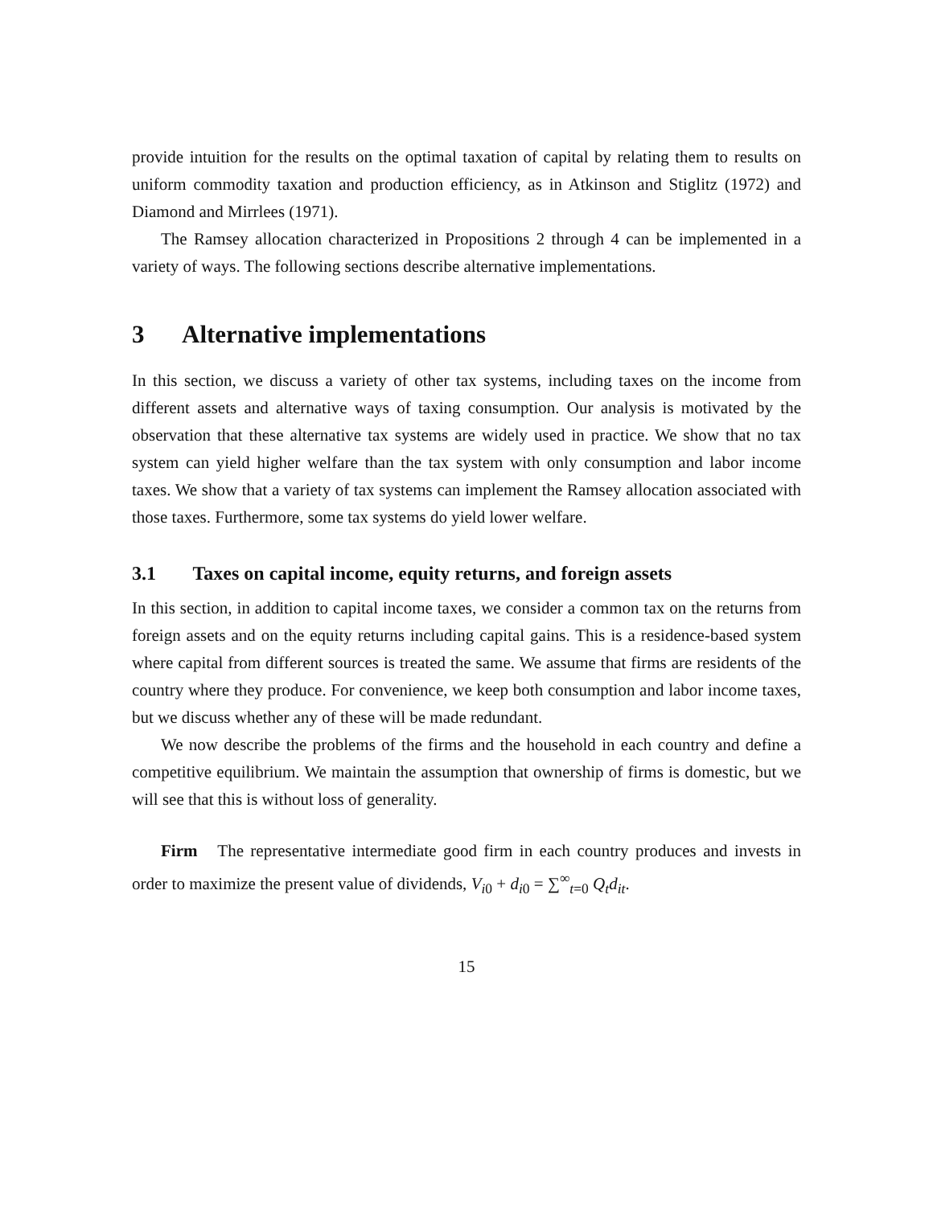provide intuition for the results on the optimal taxation of capital by relating them to results on uniform commodity taxation and production efficiency, as in Atkinson and Stiglitz (1972) and Diamond and Mirrlees (1971).
The Ramsey allocation characterized in Propositions 2 through 4 can be implemented in a variety of ways. The following sections describe alternative implementations.
3 Alternative implementations
In this section, we discuss a variety of other tax systems, including taxes on the income from different assets and alternative ways of taxing consumption. Our analysis is motivated by the observation that these alternative tax systems are widely used in practice. We show that no tax system can yield higher welfare than the tax system with only consumption and labor income taxes. We show that a variety of tax systems can implement the Ramsey allocation associated with those taxes. Furthermore, some tax systems do yield lower welfare.
3.1 Taxes on capital income, equity returns, and foreign assets
In this section, in addition to capital income taxes, we consider a common tax on the returns from foreign assets and on the equity returns including capital gains. This is a residence-based system where capital from different sources is treated the same. We assume that firms are residents of the country where they produce. For convenience, we keep both consumption and labor income taxes, but we discuss whether any of these will be made redundant.
We now describe the problems of the firms and the household in each country and define a competitive equilibrium. We maintain the assumption that ownership of firms is domestic, but we will see that this is without loss of generality.
Firm The representative intermediate good firm in each country produces and invests in order to maximize the present value of dividends, V<sub>i0</sub> + d<sub>i0</sub> = ∑<sup>∞</sup><sub>t=0</sub> Q<sub>t</sub>d<sub>it</sub>.
15